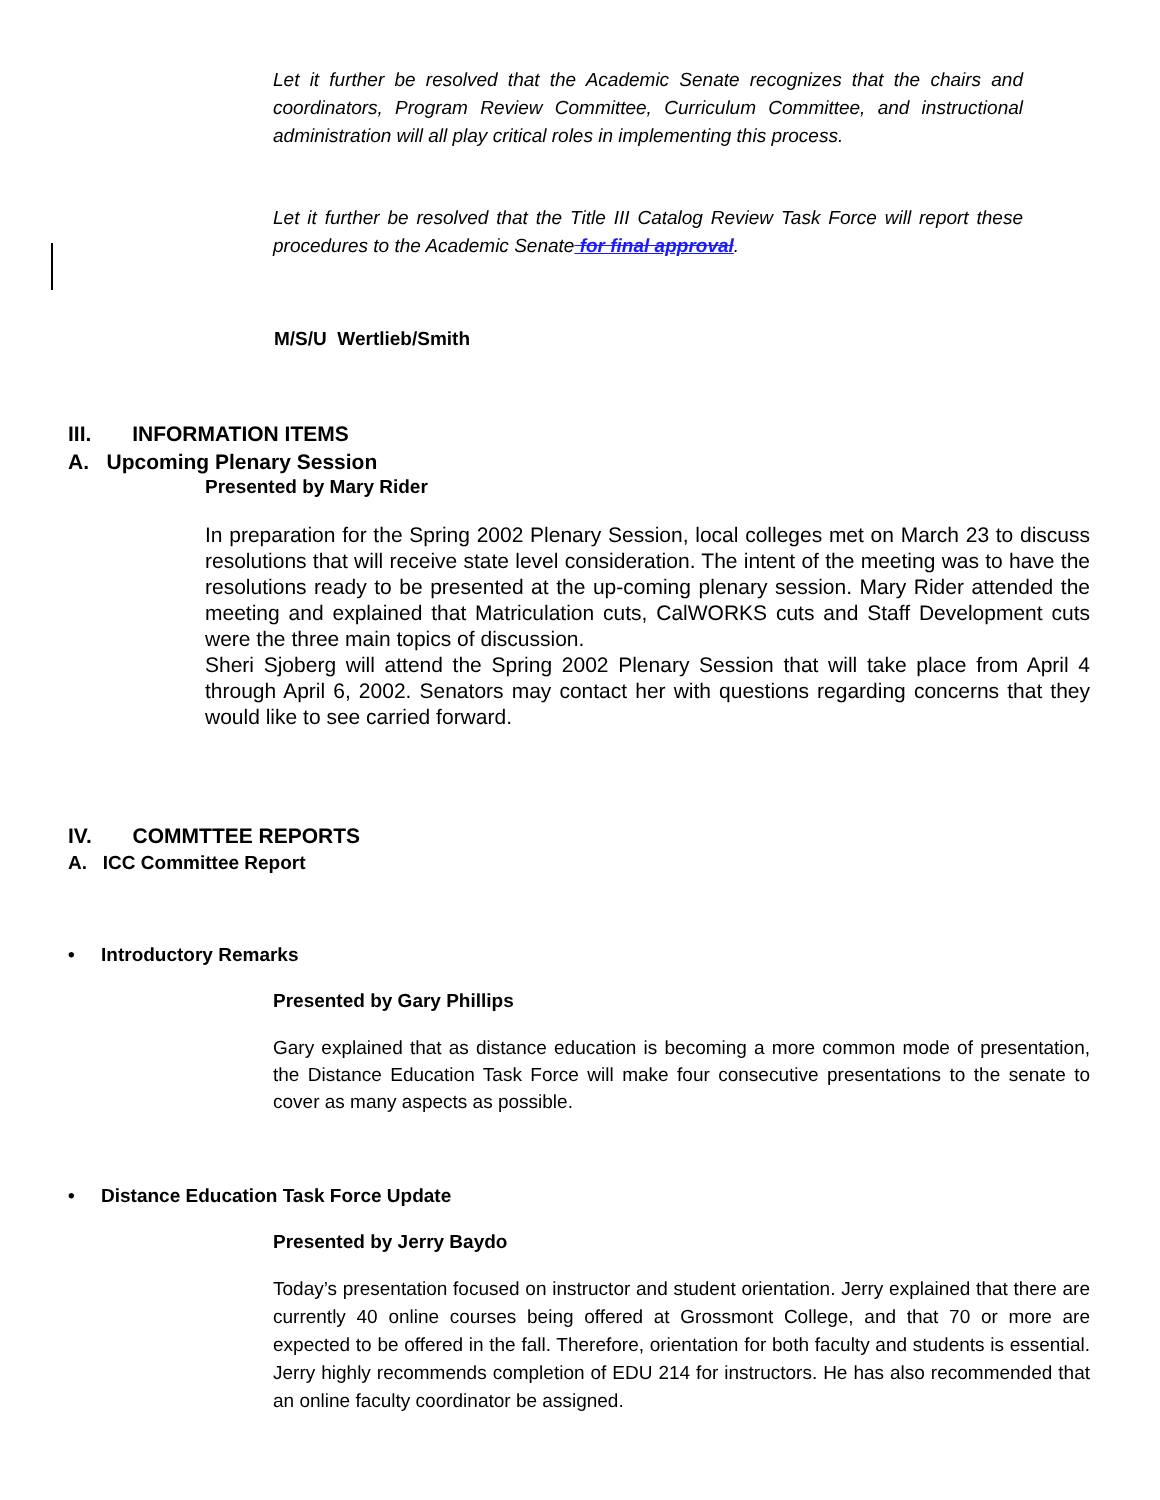Let it further be resolved that the Academic Senate recognizes that the chairs and coordinators, Program Review Committee, Curriculum Committee, and instructional administration will all play critical roles in implementing this process.
Let it further be resolved that the Title III Catalog Review Task Force will report these procedures to the Academic Senate for final approval.
M/S/U Wertlieb/Smith
III. INFORMATION ITEMS
A. Upcoming Plenary Session
Presented by Mary Rider
In preparation for the Spring 2002 Plenary Session, local colleges met on March 23 to discuss resolutions that will receive state level consideration. The intent of the meeting was to have the resolutions ready to be presented at the up-coming plenary session. Mary Rider attended the meeting and explained that Matriculation cuts, CalWORKS cuts and Staff Development cuts were the three main topics of discussion.
Sheri Sjoberg will attend the Spring 2002 Plenary Session that will take place from April 4 through April 6, 2002. Senators may contact her with questions regarding concerns that they would like to see carried forward.
IV. COMMTTEE REPORTS
A. ICC Committee Report
• Introductory Remarks
Presented by Gary Phillips
Gary explained that as distance education is becoming a more common mode of presentation, the Distance Education Task Force will make four consecutive presentations to the senate to cover as many aspects as possible.
• Distance Education Task Force Update
Presented by Jerry Baydo
Today’s presentation focused on instructor and student orientation. Jerry explained that there are currently 40 online courses being offered at Grossmont College, and that 70 or more are expected to be offered in the fall. Therefore, orientation for both faculty and students is essential. Jerry highly recommends completion of EDU 214 for instructors. He has also recommended that an online faculty coordinator be assigned.